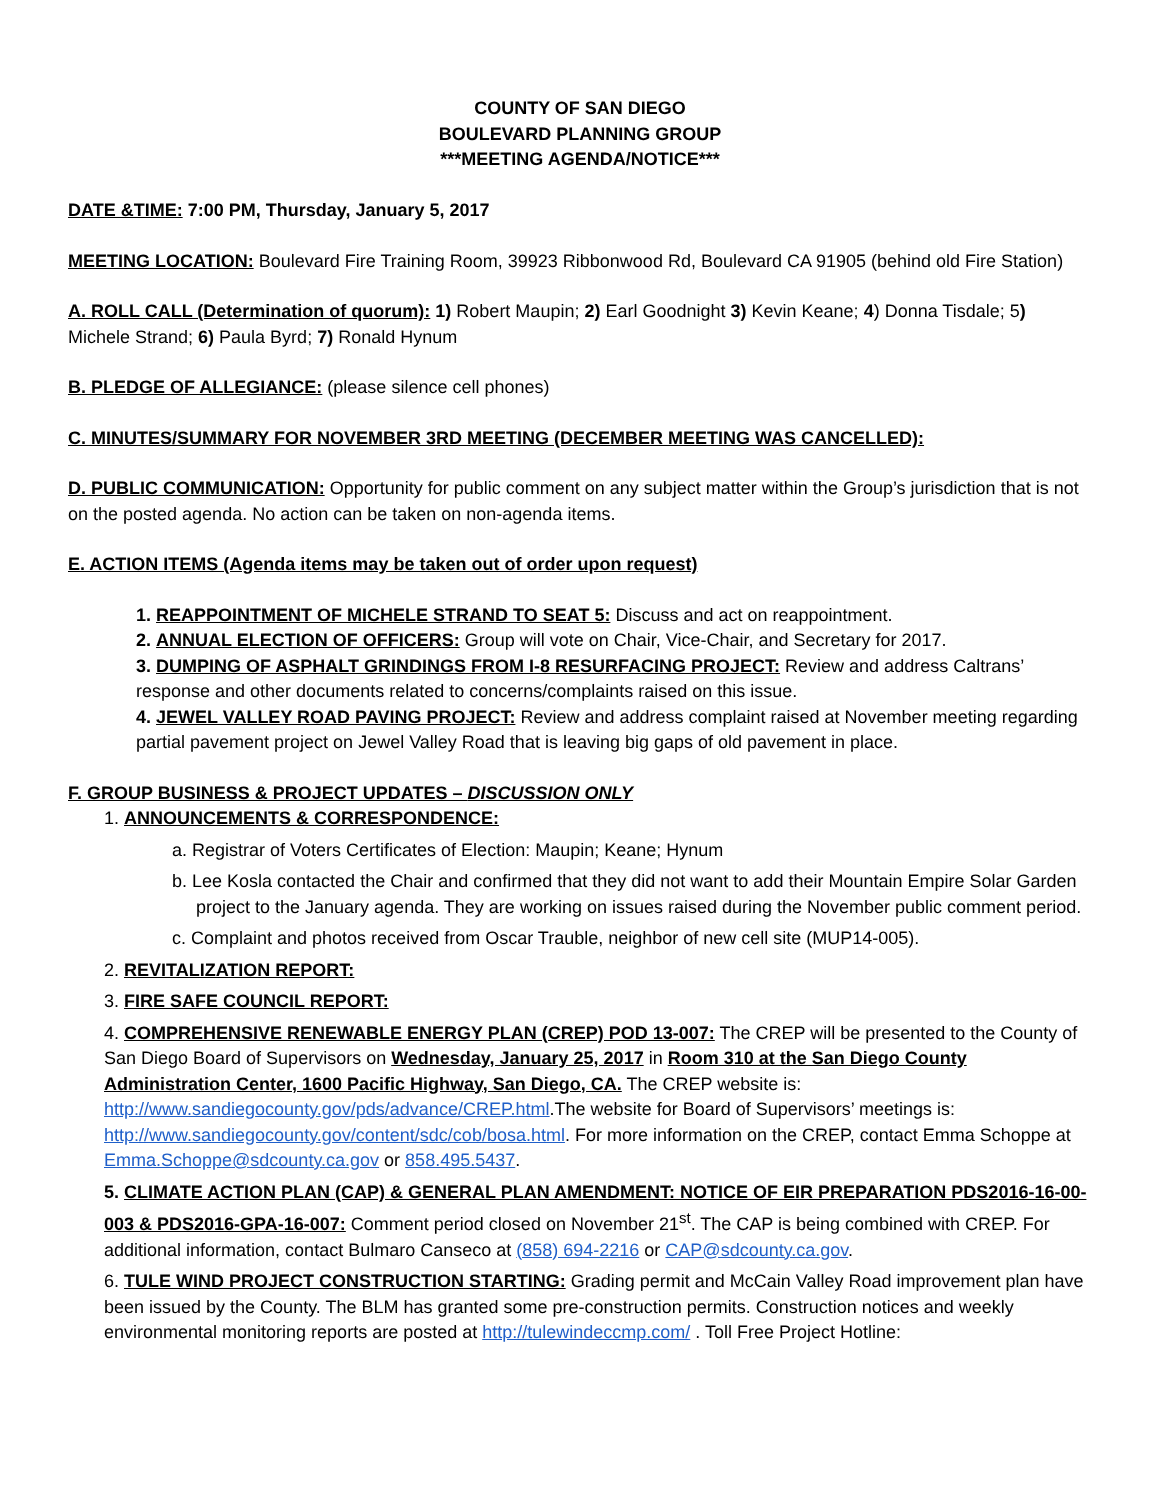COUNTY OF SAN DIEGO
BOULEVARD PLANNING GROUP
***MEETING AGENDA/NOTICE***
DATE &TIME: 7:00 PM, Thursday, January 5, 2017
MEETING LOCATION: Boulevard Fire Training Room, 39923 Ribbonwood Rd, Boulevard CA 91905 (behind old Fire Station)
A. ROLL CALL (Determination of quorum): 1) Robert Maupin; 2) Earl Goodnight 3) Kevin Keane; 4) Donna Tisdale; 5) Michele Strand; 6) Paula Byrd; 7) Ronald Hynum
B. PLEDGE OF ALLEGIANCE: (please silence cell phones)
C. MINUTES/SUMMARY FOR NOVEMBER 3RD MEETING (DECEMBER MEETING WAS CANCELLED):
D. PUBLIC COMMUNICATION: Opportunity for public comment on any subject matter within the Group’s jurisdiction that is not on the posted agenda. No action can be taken on non-agenda items.
E. ACTION ITEMS (Agenda items may be taken out of order upon request)
1. REAPPOINTMENT OF MICHELE STRAND TO SEAT 5: Discuss and act on reappointment.
2. ANNUAL ELECTION OF OFFICERS: Group will vote on Chair, Vice-Chair, and Secretary for 2017.
3. DUMPING OF ASPHALT GRINDINGS FROM I-8 RESURFACING PROJECT: Review and address Caltrans’ response and other documents related to concerns/complaints raised on this issue.
4. JEWEL VALLEY ROAD PAVING PROJECT: Review and address complaint raised at November meeting regarding partial pavement project on Jewel Valley Road that is leaving big gaps of old pavement in place.
F. GROUP BUSINESS & PROJECT UPDATES – DISCUSSION ONLY
1. ANNOUNCEMENTS & CORRESPONDENCE:
a. Registrar of Voters Certificates of Election: Maupin; Keane; Hynum
b. Lee Kosla contacted the Chair and confirmed that they did not want to add their Mountain Empire Solar Garden project to the January agenda. They are working on issues raised during the November public comment period.
c. Complaint and photos received from Oscar Trauble, neighbor of new cell site (MUP14-005).
2. REVITALIZATION REPORT:
3. FIRE SAFE COUNCIL REPORT:
4. COMPREHENSIVE RENEWABLE ENERGY PLAN (CREP) POD 13-007: The CREP will be presented to the County of San Diego Board of Supervisors on Wednesday, January 25, 2017 in Room 310 at the San Diego County Administration Center, 1600 Pacific Highway, San Diego, CA. The CREP website is: http://www.sandiegocounty.gov/pds/advance/CREP.html.The website for Board of Supervisors’ meetings is: http://www.sandiegocounty.gov/content/sdc/cob/bosa.html. For more information on the CREP, contact Emma Schoppe at Emma.Schoppe@sdcounty.ca.gov or 858.495.5437.
5. CLIMATE ACTION PLAN (CAP) & GENERAL PLAN AMENDMENT: NOTICE OF EIR PREPARATION PDS2016-16-00-003 & PDS2016-GPA-16-007: Comment period closed on November 21<sup>st</sup>. The CAP is being combined with CREP. For additional information, contact Bulmaro Canseco at (858) 694-2216 or CAP@sdcounty.ca.gov.
6. TULE WIND PROJECT CONSTRUCTION STARTING: Grading permit and McCain Valley Road improvement plan have been issued by the County. The BLM has granted some pre-construction permits. Construction notices and weekly environmental monitoring reports are posted at http://tulewindeccmp.com/ . Toll Free Project Hotline: